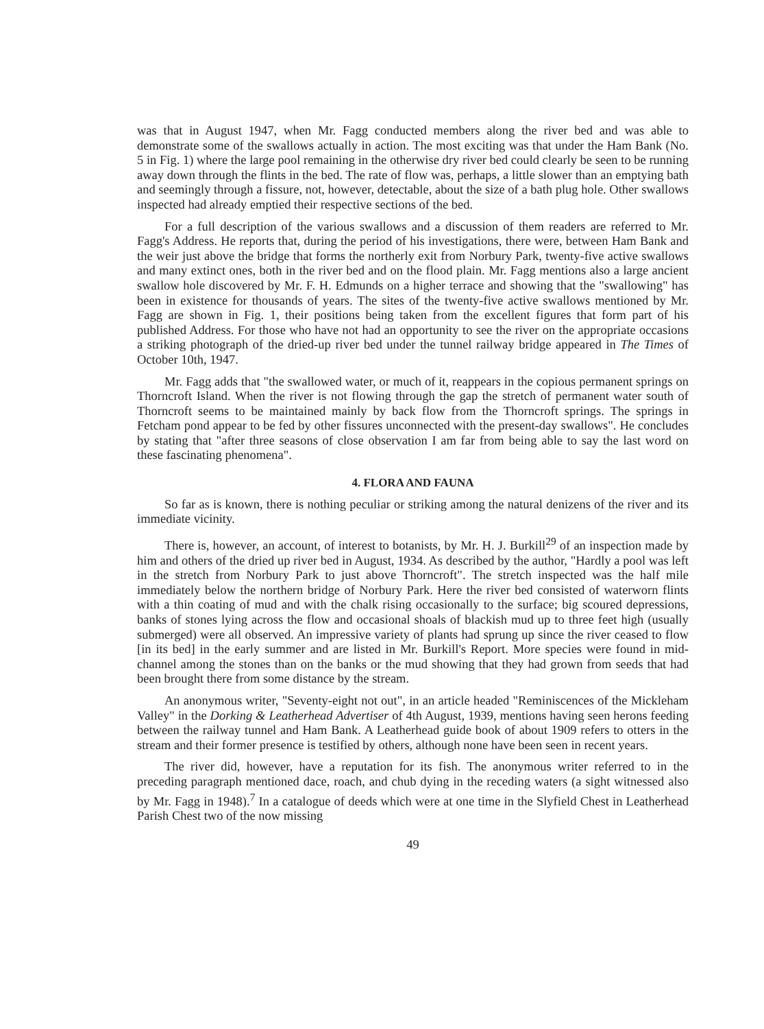was that in August 1947, when Mr. Fagg conducted members along the river bed and was able to demonstrate some of the swallows actually in action. The most exciting was that under the Ham Bank (No. 5 in Fig. 1) where the large pool remaining in the otherwise dry river bed could clearly be seen to be running away down through the flints in the bed. The rate of flow was, perhaps, a little slower than an emptying bath and seemingly through a fissure, not, however, detectable, about the size of a bath plug hole. Other swallows inspected had already emptied their respective sections of the bed.
For a full description of the various swallows and a discussion of them readers are referred to Mr. Fagg's Address. He reports that, during the period of his investigations, there were, between Ham Bank and the weir just above the bridge that forms the northerly exit from Norbury Park, twenty-five active swallows and many extinct ones, both in the river bed and on the flood plain. Mr. Fagg mentions also a large ancient swallow hole discovered by Mr. F. H. Edmunds on a higher terrace and showing that the "swallowing" has been in existence for thousands of years. The sites of the twenty-five active swallows mentioned by Mr. Fagg are shown in Fig. 1, their positions being taken from the excellent figures that form part of his published Address. For those who have not had an opportunity to see the river on the appropriate occasions a striking photograph of the dried-up river bed under the tunnel railway bridge appeared in The Times of October 10th, 1947.
Mr. Fagg adds that "the swallowed water, or much of it, reappears in the copious permanent springs on Thorncroft Island. When the river is not flowing through the gap the stretch of permanent water south of Thorncroft seems to be maintained mainly by back flow from the Thorncroft springs. The springs in Fetcham pond appear to be fed by other fissures unconnected with the present-day swallows". He concludes by stating that "after three seasons of close observation I am far from being able to say the last word on these fascinating phenomena".
4. FLORA AND FAUNA
So far as is known, there is nothing peculiar or striking among the natural denizens of the river and its immediate vicinity.
There is, however, an account, of interest to botanists, by Mr. H. J. Burkill<sup>29</sup> of an inspection made by him and others of the dried up river bed in August, 1934. As described by the author, "Hardly a pool was left in the stretch from Norbury Park to just above Thorncroft". The stretch inspected was the half mile immediately below the northern bridge of Norbury Park. Here the river bed consisted of waterworn flints with a thin coating of mud and with the chalk rising occasionally to the surface; big scoured depressions, banks of stones lying across the flow and occasional shoals of blackish mud up to three feet high (usually submerged) were all observed. An impressive variety of plants had sprung up since the river ceased to flow [in its bed] in the early summer and are listed in Mr. Burkill's Report. More species were found in mid-channel among the stones than on the banks or the mud showing that they had grown from seeds that had been brought there from some distance by the stream.
An anonymous writer, "Seventy-eight not out", in an article headed "Reminiscences of the Mickleham Valley" in the Dorking & Leatherhead Advertiser of 4th August, 1939, mentions having seen herons feeding between the railway tunnel and Ham Bank. A Leatherhead guide book of about 1909 refers to otters in the stream and their former presence is testified by others, although none have been seen in recent years.
The river did, however, have a reputation for its fish. The anonymous writer referred to in the preceding paragraph mentioned dace, roach, and chub dying in the receding waters (a sight witnessed also by Mr. Fagg in 1948).<sup>7</sup> In a catalogue of deeds which were at one time in the Slyfield Chest in Leatherhead Parish Chest two of the now missing
49